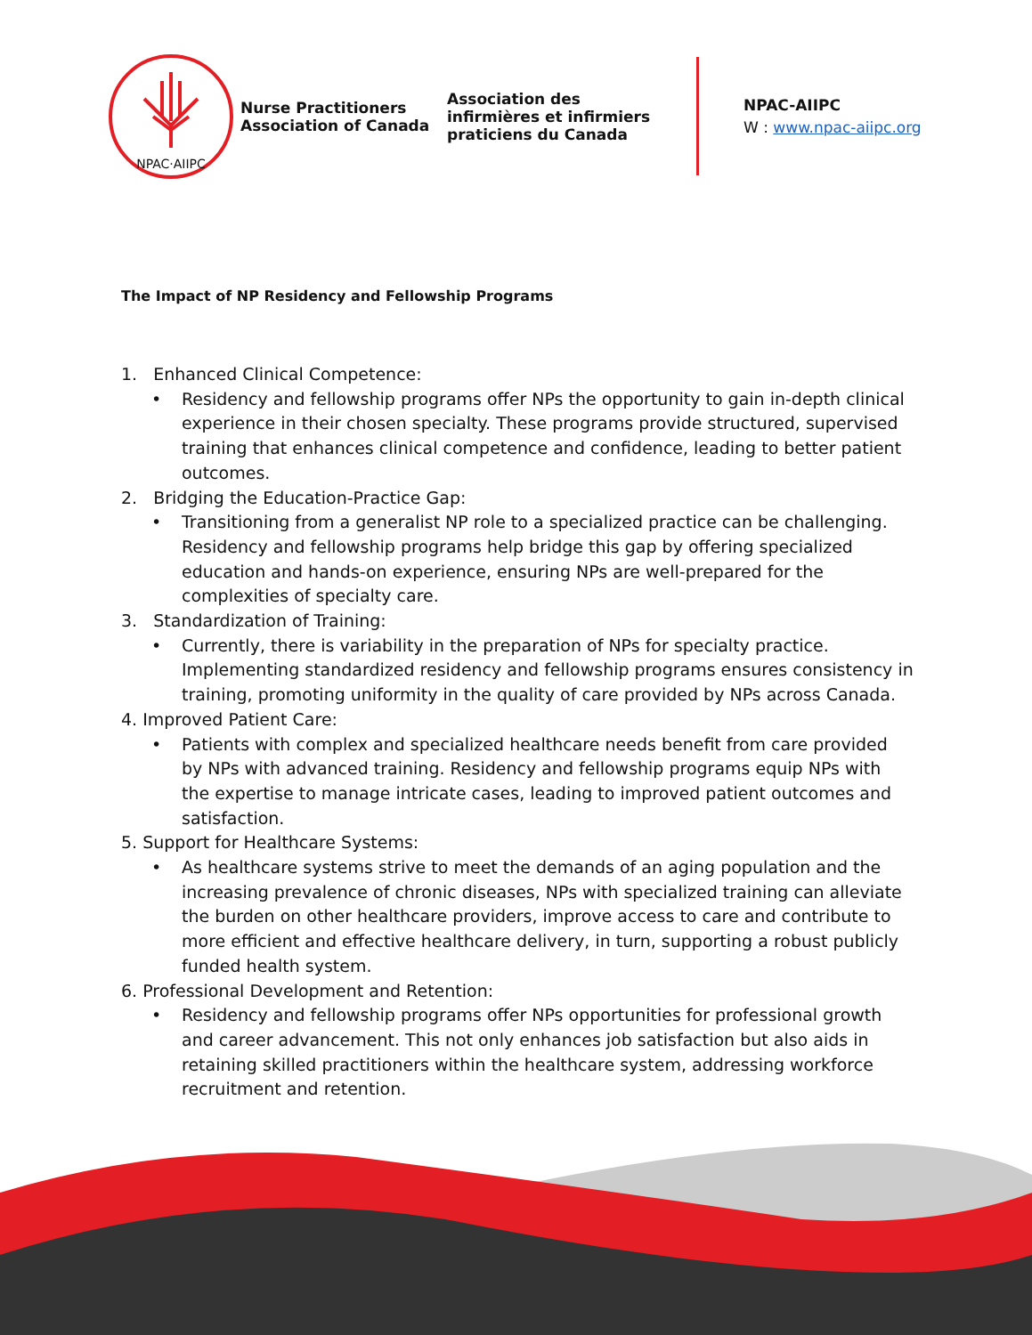NPAC·AIIPC
Nurse Practitioners Association of Canada
Association des infirmières et infirmiers praticiens du Canada
NPAC-AIIPC
W : www.npac-aiipc.org
The Impact of NP Residency and Fellowship Programs
1. Enhanced Clinical Competence:
• Residency and fellowship programs offer NPs the opportunity to gain in-depth clinical experience in their chosen specialty. These programs provide structured, supervised training that enhances clinical competence and confidence, leading to better patient outcomes.
2. Bridging the Education-Practice Gap:
• Transitioning from a generalist NP role to a specialized practice can be challenging. Residency and fellowship programs help bridge this gap by offering specialized education and hands-on experience, ensuring NPs are well-prepared for the complexities of specialty care.
3. Standardization of Training:
• Currently, there is variability in the preparation of NPs for specialty practice. Implementing standardized residency and fellowship programs ensures consistency in training, promoting uniformity in the quality of care provided by NPs across Canada.
4. Improved Patient Care:
• Patients with complex and specialized healthcare needs benefit from care provided by NPs with advanced training. Residency and fellowship programs equip NPs with the expertise to manage intricate cases, leading to improved patient outcomes and satisfaction.
5. Support for Healthcare Systems:
• As healthcare systems strive to meet the demands of an aging population and the increasing prevalence of chronic diseases, NPs with specialized training can alleviate the burden on other healthcare providers, improve access to care and contribute to more efficient and effective healthcare delivery, in turn, supporting a robust publicly funded health system.
6. Professional Development and Retention:
• Residency and fellowship programs offer NPs opportunities for professional growth and career advancement. This not only enhances job satisfaction but also aids in retaining skilled practitioners within the healthcare system, addressing workforce recruitment and retention.